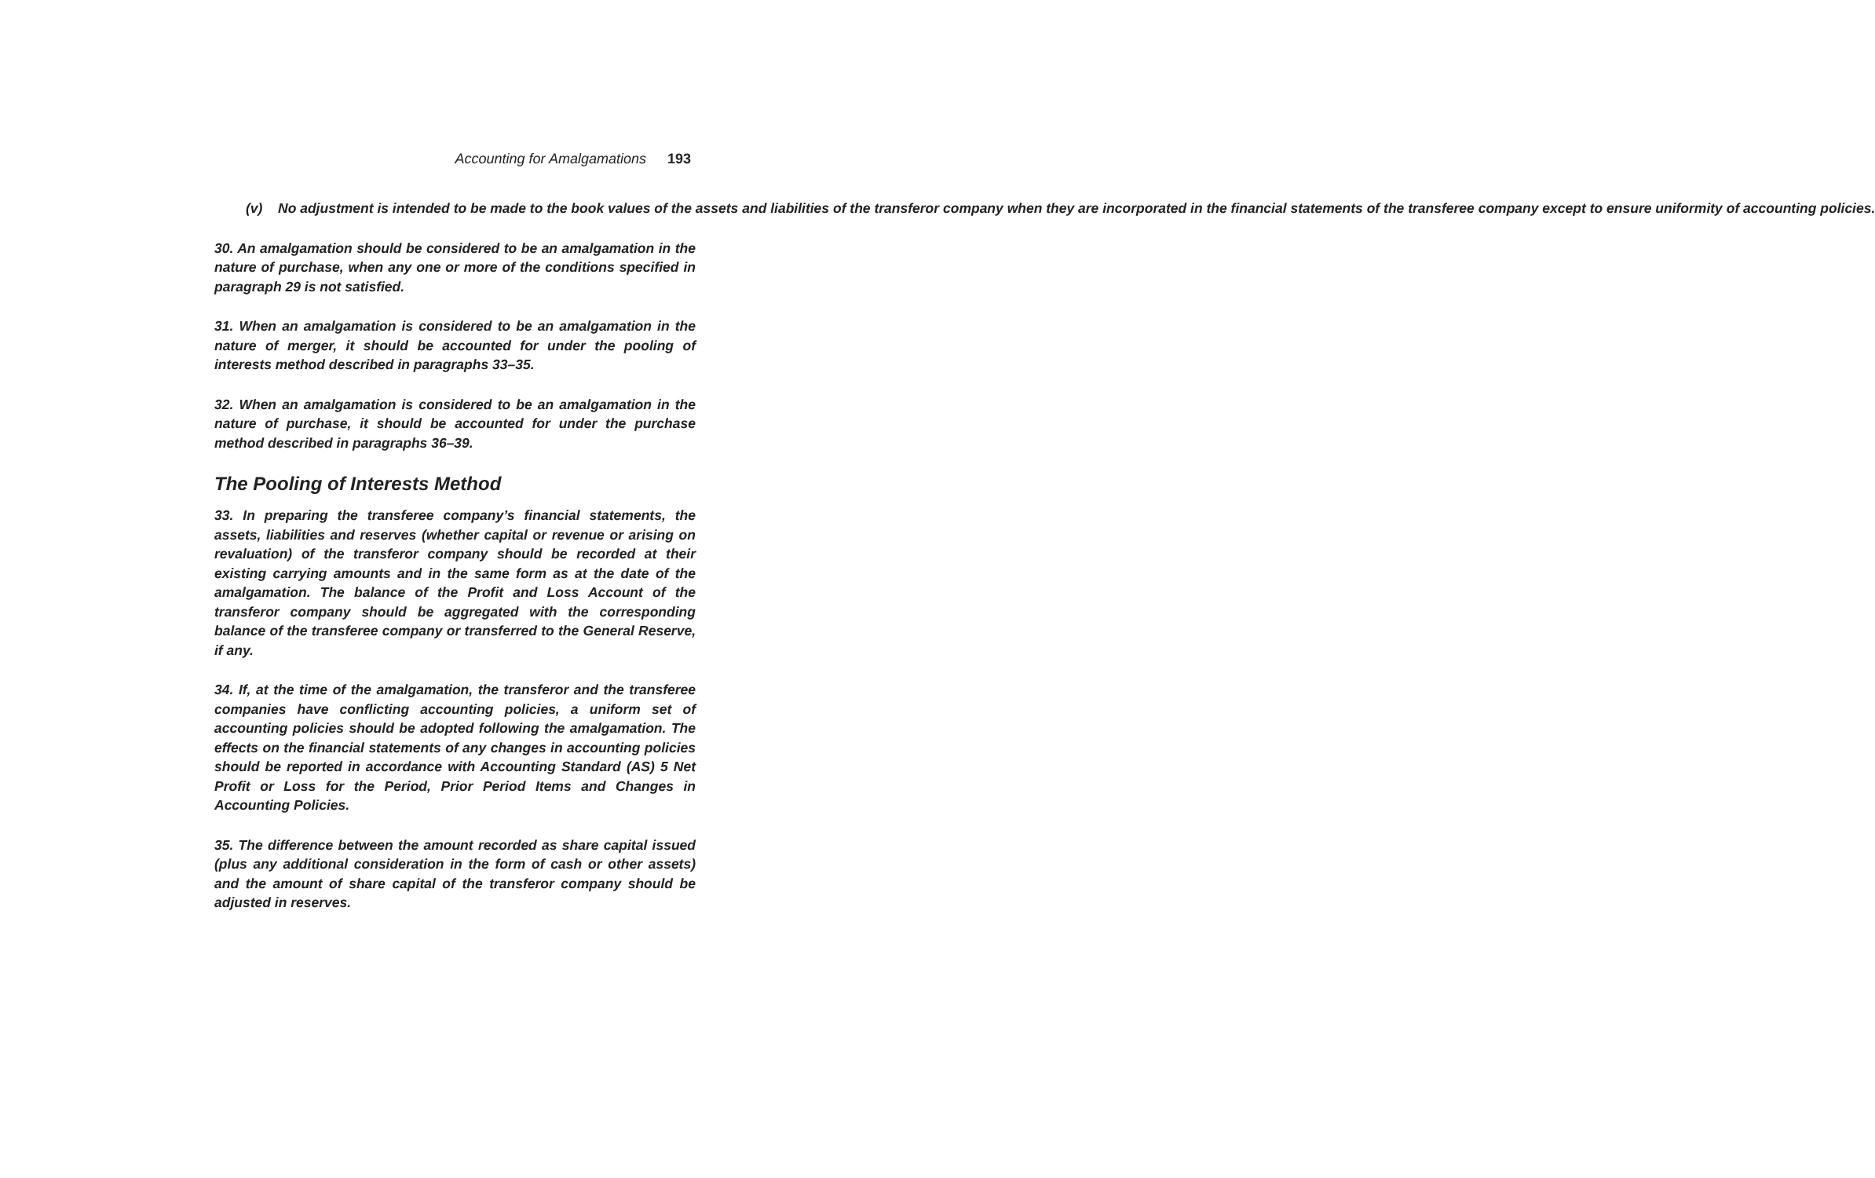Accounting for Amalgamations 193
(v) No adjustment is intended to be made to the book values of the assets and liabilities of the transferor company when they are incorporated in the financial statements of the transferee company except to ensure uniformity of accounting policies.
30. An amalgamation should be considered to be an amalgamation in the nature of purchase, when any one or more of the conditions specified in paragraph 29 is not satisfied.
31. When an amalgamation is considered to be an amalgamation in the nature of merger, it should be accounted for under the pooling of interests method described in paragraphs 33–35.
32. When an amalgamation is considered to be an amalgamation in the nature of purchase, it should be accounted for under the purchase method described in paragraphs 36–39.
The Pooling of Interests Method
33. In preparing the transferee company’s financial statements, the assets, liabilities and reserves (whether capital or revenue or arising on revaluation) of the transferor company should be recorded at their existing carrying amounts and in the same form as at the date of the amalgamation. The balance of the Profit and Loss Account of the transferor company should be aggregated with the corresponding balance of the transferee company or transferred to the General Reserve, if any.
34. If, at the time of the amalgamation, the transferor and the transferee companies have conflicting accounting policies, a uniform set of accounting policies should be adopted following the amalgamation. The effects on the financial statements of any changes in accounting policies should be reported in accordance with Accounting Standard (AS) 5 Net Profit or Loss for the Period, Prior Period Items and Changes in Accounting Policies.
35. The difference between the amount recorded as share capital issued (plus any additional consideration in the form of cash or other assets) and the amount of share capital of the transferor company should be adjusted in reserves.